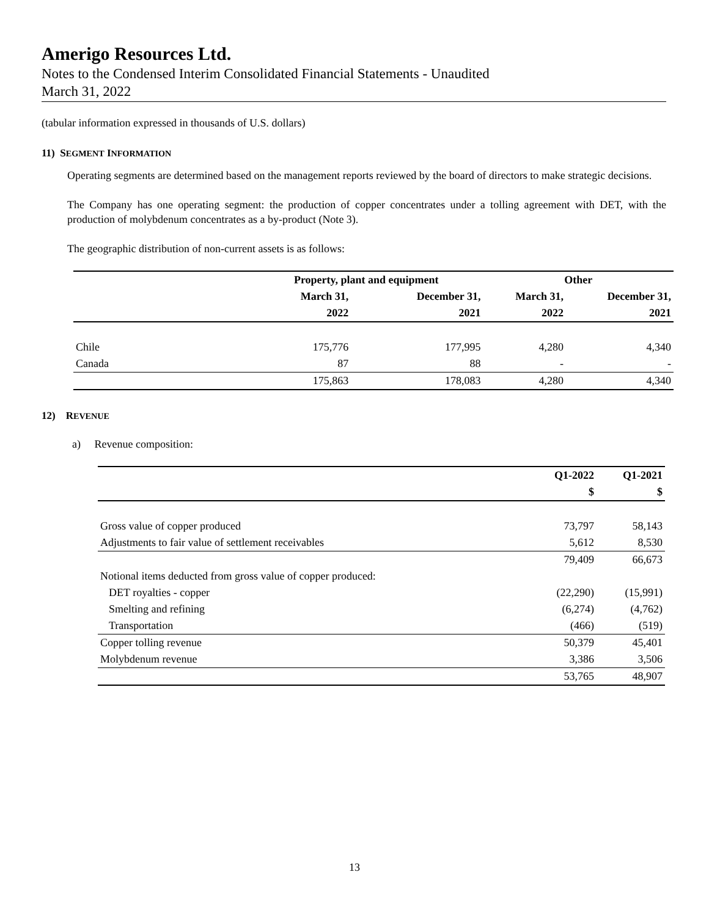Amerigo Resources Ltd.
Notes to the Condensed Interim Consolidated Financial Statements - Unaudited
March 31, 2022
(tabular information expressed in thousands of U.S. dollars)
11) SEGMENT INFORMATION
Operating segments are determined based on the management reports reviewed by the board of directors to make strategic decisions.
The Company has one operating segment: the production of copper concentrates under a tolling agreement with DET, with the production of molybdenum concentrates as a by-product (Note 3).
The geographic distribution of non-current assets is as follows:
| | Property, plant and equipment | | Other | |
| --- | --- | --- | --- | --- |
| | March 31, | December 31, | March 31, | December 31, |
| | 2022 | 2021 | 2022 | 2021 |
| Chile | 175,776 | 177,995 | 4,280 | 4,340 |
| Canada | 87 | 88 | - | - |
| | 175,863 | 178,083 | 4,280 | 4,340 |
12) REVENUE
a) Revenue composition:
| | Q1-2022 | Q1-2021 |
| --- | --- | --- |
| | $ | $ |
| Gross value of copper produced | 73,797 | 58,143 |
| Adjustments to fair value of settlement receivables | 5,612 | 8,530 |
| | 79,409 | 66,673 |
| Notional items deducted from gross value of copper produced: | | |
| DET royalties - copper | (22,290) | (15,991) |
| Smelting and refining | (6,274) | (4,762) |
| Transportation | (466) | (519) |
| Copper tolling revenue | 50,379 | 45,401 |
| Molybdenum revenue | 3,386 | 3,506 |
| | 53,765 | 48,907 |
13